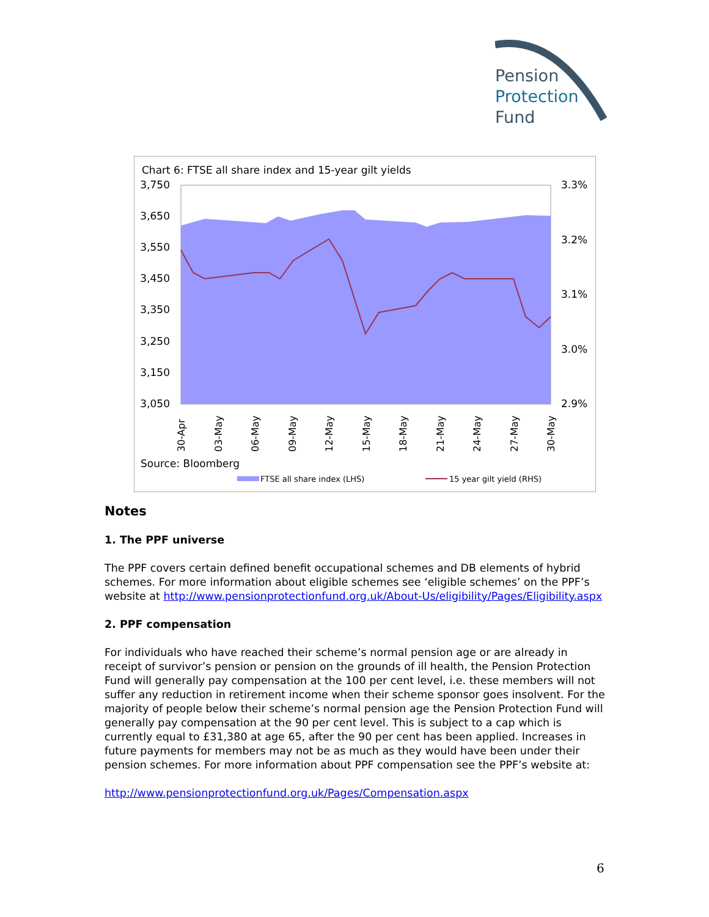Pension
Protection
Fund
Chart 6: FTSE all share index and 15-year gilt yields
3,750
3,650
3,550
3,450
3,350
3,250
3,150
3,050
3.3%
3.2%
3.1%
3.0%
2.9%
30-Apr
03-May
06-May
09-May
12-May
15-May
18-May
21-May
24-May
27-May
30-May
Source: Bloomberg
FTSE all share index (LHS)
15 year gilt yield (RHS)
Notes
1. The PPF universe
The PPF covers certain defined benefit occupational schemes and DB elements of hybrid schemes. For more information about eligible schemes see ‘eligible schemes’ on the PPF’s website at http://www.pensionprotectionfund.org.uk/About-Us/eligibility/Pages/Eligibility.aspx
2. PPF compensation
For individuals who have reached their scheme’s normal pension age or are already in receipt of survivor’s pension or pension on the grounds of ill health, the Pension Protection Fund will generally pay compensation at the 100 per cent level, i.e. these members will not suffer any reduction in retirement income when their scheme sponsor goes insolvent. For the majority of people below their scheme’s normal pension age the Pension Protection Fund will generally pay compensation at the 90 per cent level. This is subject to a cap which is currently equal to £31,380 at age 65, after the 90 per cent has been applied. Increases in future payments for members may not be as much as they would have been under their pension schemes. For more information about PPF compensation see the PPF’s website at:
http://www.pensionprotectionfund.org.uk/Pages/Compensation.aspx
6